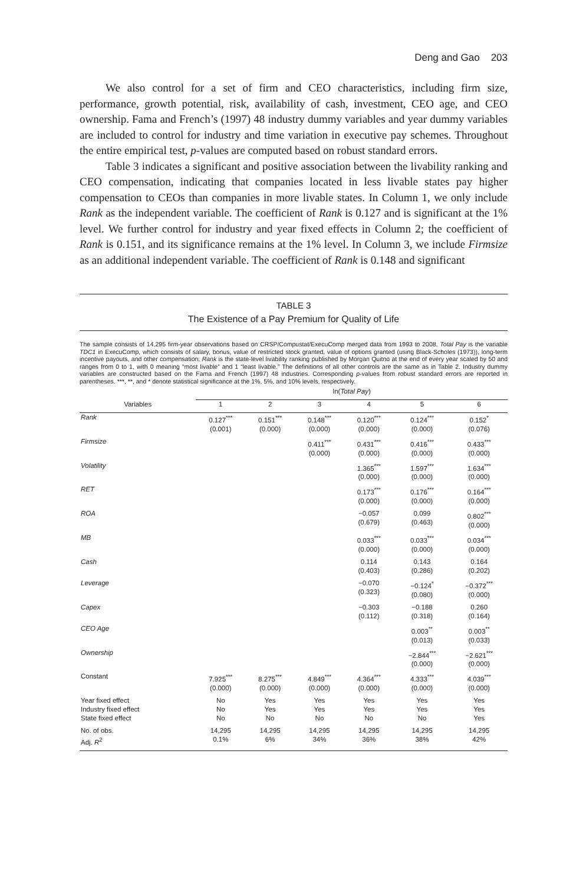Deng and Gao 203
We also control for a set of firm and CEO characteristics, including firm size, performance, growth potential, risk, availability of cash, investment, CEO age, and CEO ownership. Fama and French’s (1997) 48 industry dummy variables and year dummy variables are included to control for industry and time variation in executive pay schemes. Throughout the entire empirical test, p-values are computed based on robust standard errors.
Table 3 indicates a significant and positive association between the livability ranking and CEO compensation, indicating that companies located in less livable states pay higher compensation to CEOs than companies in more livable states. In Column 1, we only include Rank as the independent variable. The coefficient of Rank is 0.127 and is significant at the 1% level. We further control for industry and year fixed effects in Column 2; the coefficient of Rank is 0.151, and its significance remains at the 1% level. In Column 3, we include Firmsize as an additional independent variable. The coefficient of Rank is 0.148 and significant
TABLE 3
The Existence of a Pay Premium for Quality of Life
The sample consists of 14,295 firm-year observations based on CRSP/Compustat/ExecuComp merged data from 1993 to 2008. Total Pay is the variable TDC1 in ExecuComp, which consists of salary, bonus, value of restricted stock granted, value of options granted (using Black-Scholes (1973)), long-term incentive payouts, and other compensation; Rank is the state-level livability ranking published by Morgan Quitno at the end of every year scaled by 50 and ranges from 0 to 1, with 0 meaning “most livable” and 1 “least livable.” The definitions of all other controls are the same as in Table 2. Industry dummy variables are constructed based on the Fama and French (1997) 48 industries. Corresponding p-values from robust standard errors are reported in parentheses. ***, **, and * denote statistical significance at the 1%, 5%, and 10% levels, respectively.
| | ln( Total Pay ) | | | | | |
| --- | --- | --- | --- | --- | --- | --- |
| Variables | 1 | 2 | 3 | 4 | 5 | 6 |
| Rank | 0.127<sup>***</sup> (0.001) | 0.151<sup>***</sup> (0.000) | 0.148<sup>***</sup> (0.000) | 0.120<sup>***</sup> (0.000) | 0.124<sup>***</sup> (0.000) | 0.152<sup>*</sup> (0.076) |
| Firmsize | | | 0.411<sup>***</sup> (0.000) | 0.431<sup>***</sup> (0.000) | 0.416<sup>***</sup> (0.000) | 0.433<sup>***</sup> (0.000) |
| Volatility | | | | 1.365<sup>***</sup> (0.000) | 1.597<sup>***</sup> (0.000) | 1.634<sup>***</sup> (0.000) |
| RET | | | | 0.173<sup>***</sup> (0.000) | 0.176<sup>***</sup> (0.000) | 0.164<sup>***</sup> (0.000) |
| ROA | | | | −0.057 (0.679) | 0.099 (0.463) | 0.802<sup>***</sup> (0.000) |
| MB | | | | 0.033<sup>***</sup> (0.000) | 0.033<sup>***</sup> (0.000) | 0.034<sup>***</sup> (0.000) |
| Cash | | | | 0.114 (0.403) | 0.143 (0.286) | 0.164 (0.202) |
| Leverage | | | | −0.070 (0.323) | −0.124<sup>*</sup> (0.080) | −0.372<sup>***</sup> (0.000) |
| Capex | | | | −0.303 (0.112) | −0.188 (0.318) | 0.260 (0.164) |
| CEO Age | | | | | 0.003<sup>**</sup> (0.013) | 0.003<sup>**</sup> (0.033) |
| Ownership | | | | | −2.844<sup>***</sup> (0.000) | −2.621<sup>***</sup> (0.000) |
| Constant | 7.925<sup>***</sup> (0.000) | 8.275<sup>***</sup> (0.000) | 4.849<sup>***</sup> (0.000) | 4.364<sup>***</sup> (0.000) | 4.333<sup>***</sup> (0.000) | 4.039<sup>***</sup> (0.000) |
| Year fixed effect Industry fixed effect State fixed effect | No No No | Yes Yes No | Yes Yes No | Yes Yes No | Yes Yes No | Yes Yes Yes |
| No. of obs. Adj. R<sup>2</sup> | 14,295 0.1% | 14,295 6% | 14,295 34% | 14,295 36% | 14,295 38% | 14,295 42% |